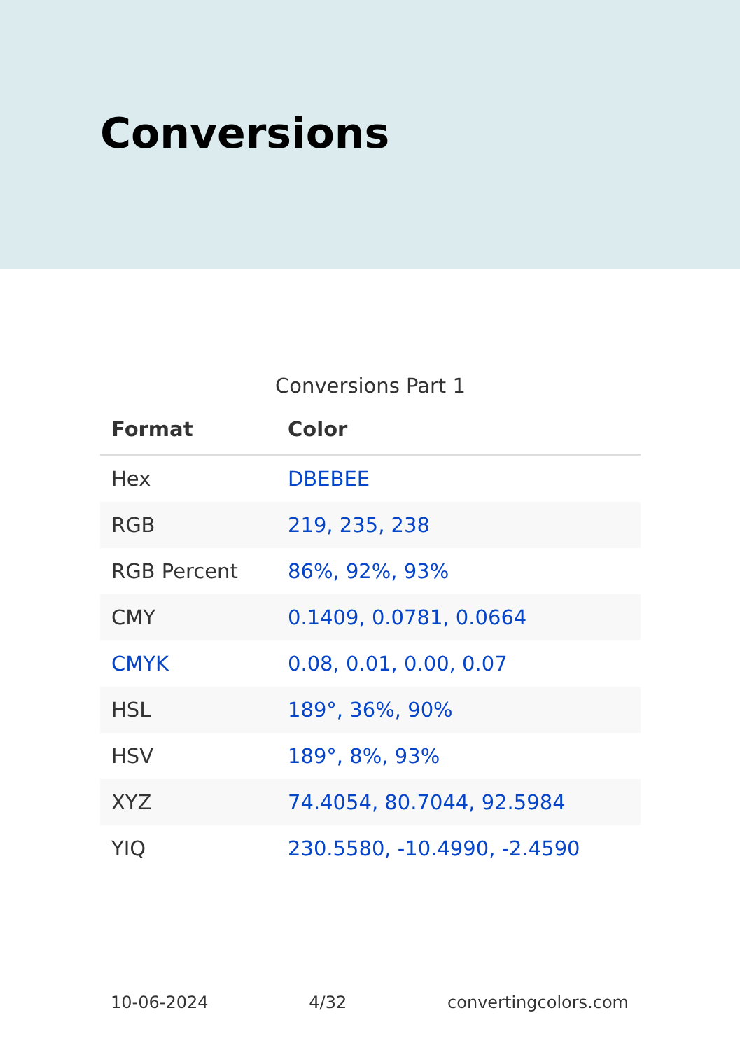Conversions
Conversions Part 1
| Format | Color |
| --- | --- |
| Hex | DBEBEE |
| RGB | 219, 235, 238 |
| RGB Percent | 86%, 92%, 93% |
| CMY | 0.1409, 0.0781, 0.0664 |
| CMYK | 0.08, 0.01, 0.00, 0.07 |
| HSL | 189°, 36%, 90% |
| HSV | 189°, 8%, 93% |
| XYZ | 74.4054, 80.7044, 92.5984 |
| YIQ | 230.5580, -10.4990, -2.4590 |
10-06-2024 4/32 convertingcolors.com